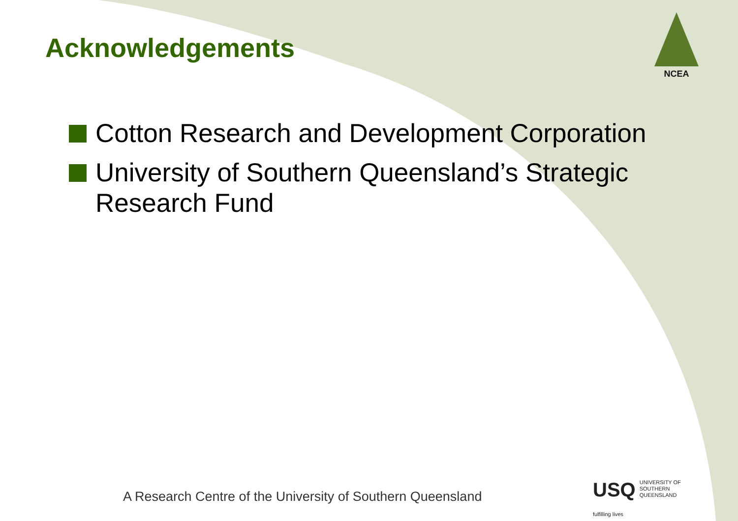Acknowledgements
NCEA
Cotton Research and Development Corporation
University of Southern Queensland’s Strategic Research Fund
A Research Centre of the University of Southern Queensland
USQ UNIVERSITY OF
SOUTHERN QUEENSLAND
fulfilling lives